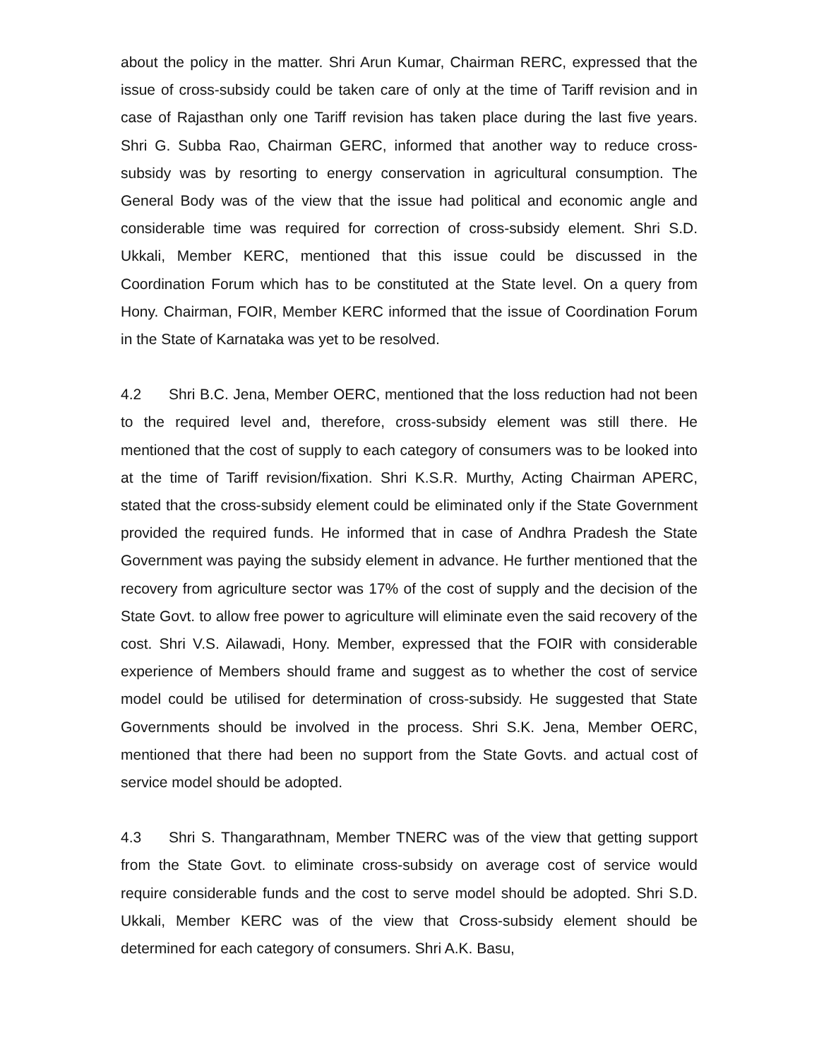about the policy in the matter. Shri Arun Kumar, Chairman RERC, expressed that the issue of cross-subsidy could be taken care of only at the time of Tariff revision and in case of Rajasthan only one Tariff revision has taken place during the last five years. Shri G. Subba Rao, Chairman GERC, informed that another way to reduce cross-subsidy was by resorting to energy conservation in agricultural consumption. The General Body was of the view that the issue had political and economic angle and considerable time was required for correction of cross-subsidy element. Shri S.D. Ukkali, Member KERC, mentioned that this issue could be discussed in the Coordination Forum which has to be constituted at the State level. On a query from Hony. Chairman, FOIR, Member KERC informed that the issue of Coordination Forum in the State of Karnataka was yet to be resolved.
4.2 Shri B.C. Jena, Member OERC, mentioned that the loss reduction had not been to the required level and, therefore, cross-subsidy element was still there. He mentioned that the cost of supply to each category of consumers was to be looked into at the time of Tariff revision/fixation. Shri K.S.R. Murthy, Acting Chairman APERC, stated that the cross-subsidy element could be eliminated only if the State Government provided the required funds. He informed that in case of Andhra Pradesh the State Government was paying the subsidy element in advance. He further mentioned that the recovery from agriculture sector was 17% of the cost of supply and the decision of the State Govt. to allow free power to agriculture will eliminate even the said recovery of the cost. Shri V.S. Ailawadi, Hony. Member, expressed that the FOIR with considerable experience of Members should frame and suggest as to whether the cost of service model could be utilised for determination of cross-subsidy. He suggested that State Governments should be involved in the process. Shri S.K. Jena, Member OERC, mentioned that there had been no support from the State Govts. and actual cost of service model should be adopted.
4.3 Shri S. Thangarathnam, Member TNERC was of the view that getting support from the State Govt. to eliminate cross-subsidy on average cost of service would require considerable funds and the cost to serve model should be adopted. Shri S.D. Ukkali, Member KERC was of the view that Cross-subsidy element should be determined for each category of consumers. Shri A.K. Basu,